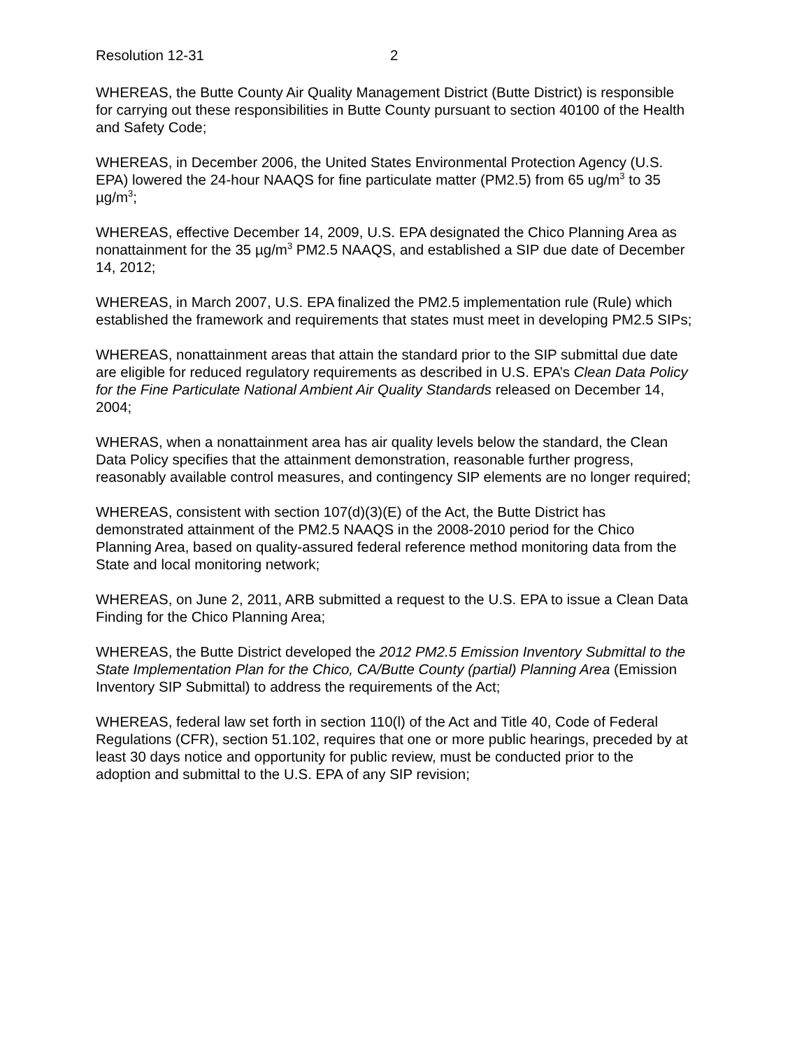Resolution 12-31 2
WHEREAS, the Butte County Air Quality Management District (Butte District) is responsible for carrying out these responsibilities in Butte County pursuant to section 40100 of the Health and Safety Code;
WHEREAS, in December 2006, the United States Environmental Protection Agency (U.S. EPA) lowered the 24-hour NAAQS for fine particulate matter (PM2.5) from 65 ug/m<sup>3</sup> to 35 µg/m<sup>3</sup>;
WHEREAS, effective December 14, 2009, U.S. EPA designated the Chico Planning Area as nonattainment for the 35 µg/m<sup>3</sup> PM2.5 NAAQS, and established a SIP due date of December 14, 2012;
WHEREAS, in March 2007, U.S. EPA finalized the PM2.5 implementation rule (Rule) which established the framework and requirements that states must meet in developing PM2.5 SIPs;
WHEREAS, nonattainment areas that attain the standard prior to the SIP submittal due date are eligible for reduced regulatory requirements as described in U.S. EPA’s Clean Data Policy for the Fine Particulate National Ambient Air Quality Standards released on December 14, 2004;
WHERAS, when a nonattainment area has air quality levels below the standard, the Clean Data Policy specifies that the attainment demonstration, reasonable further progress, reasonably available control measures, and contingency SIP elements are no longer required;
WHEREAS, consistent with section 107(d)(3)(E) of the Act, the Butte District has demonstrated attainment of the PM2.5 NAAQS in the 2008-2010 period for the Chico Planning Area, based on quality-assured federal reference method monitoring data from the State and local monitoring network;
WHEREAS, on June 2, 2011, ARB submitted a request to the U.S. EPA to issue a Clean Data Finding for the Chico Planning Area;
WHEREAS, the Butte District developed the 2012 PM2.5 Emission Inventory Submittal to the State Implementation Plan for the Chico, CA/Butte County (partial) Planning Area (Emission Inventory SIP Submittal) to address the requirements of the Act;
WHEREAS, federal law set forth in section 110(l) of the Act and Title 40, Code of Federal Regulations (CFR), section 51.102, requires that one or more public hearings, preceded by at least 30 days notice and opportunity for public review, must be conducted prior to the adoption and submittal to the U.S. EPA of any SIP revision;